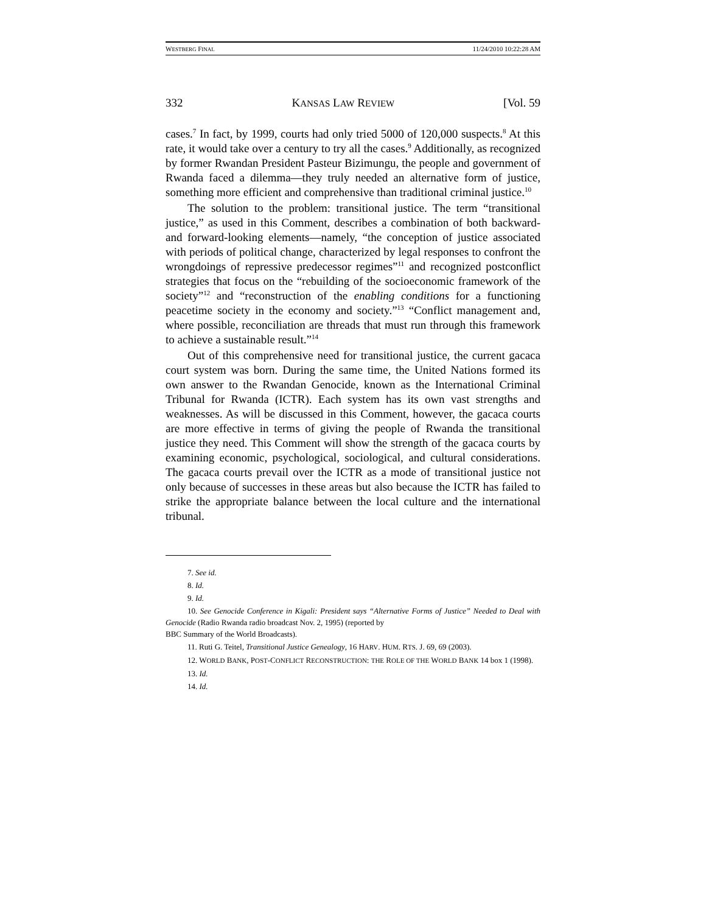WESTBERG FINAL 11/24/2010 10:22:28 AM
332 KANSAS LAW REVIEW [Vol. 59
cases.<sup>7</sup> In fact, by 1999, courts had only tried 5000 of 120,000 suspects.<sup>8</sup> At this rate, it would take over a century to try all the cases.<sup>9</sup> Additionally, as recognized by former Rwandan President Pasteur Bizimungu, the people and government of Rwanda faced a dilemma—they truly needed an alternative form of justice, something more efficient and comprehensive than traditional criminal justice.<sup>10</sup>
The solution to the problem: transitional justice. The term “transitional justice,” as used in this Comment, describes a combination of both backward- and forward-looking elements—namely, “the conception of justice associated with periods of political change, characterized by legal responses to confront the wrongdoings of repressive predecessor regimes”<sup>11</sup> and recognized postconflict strategies that focus on the “rebuilding of the socioeconomic framework of the society”<sup>12</sup> and “reconstruction of the enabling conditions for a functioning peacetime society in the economy and society.”<sup>13</sup> “Conflict management and, where possible, reconciliation are threads that must run through this framework to achieve a sustainable result.”<sup>14</sup>
Out of this comprehensive need for transitional justice, the current gacaca court system was born. During the same time, the United Nations formed its own answer to the Rwandan Genocide, known as the International Criminal Tribunal for Rwanda (ICTR). Each system has its own vast strengths and weaknesses. As will be discussed in this Comment, however, the gacaca courts are more effective in terms of giving the people of Rwanda the transitional justice they need. This Comment will show the strength of the gacaca courts by examining economic, psychological, sociological, and cultural considerations. The gacaca courts prevail over the ICTR as a mode of transitional justice not only because of successes in these areas but also because the ICTR has failed to strike the appropriate balance between the local culture and the international tribunal.
7. See id.
8. Id.
9. Id.
10. See Genocide Conference in Kigali: President says “Alternative Forms of Justice” Needed to Deal with Genocide (Radio Rwanda radio broadcast Nov. 2, 1995) (reported by
BBC Summary of the World Broadcasts).
11. Ruti G. Teitel, Transitional Justice Genealogy, 16 HARV. HUM. RTS. J. 69, 69 (2003).
12. WORLD BANK, POST-CONFLICT RECONSTRUCTION: THE ROLE OF THE WORLD BANK 14 box 1 (1998).
13. Id.
14. Id.